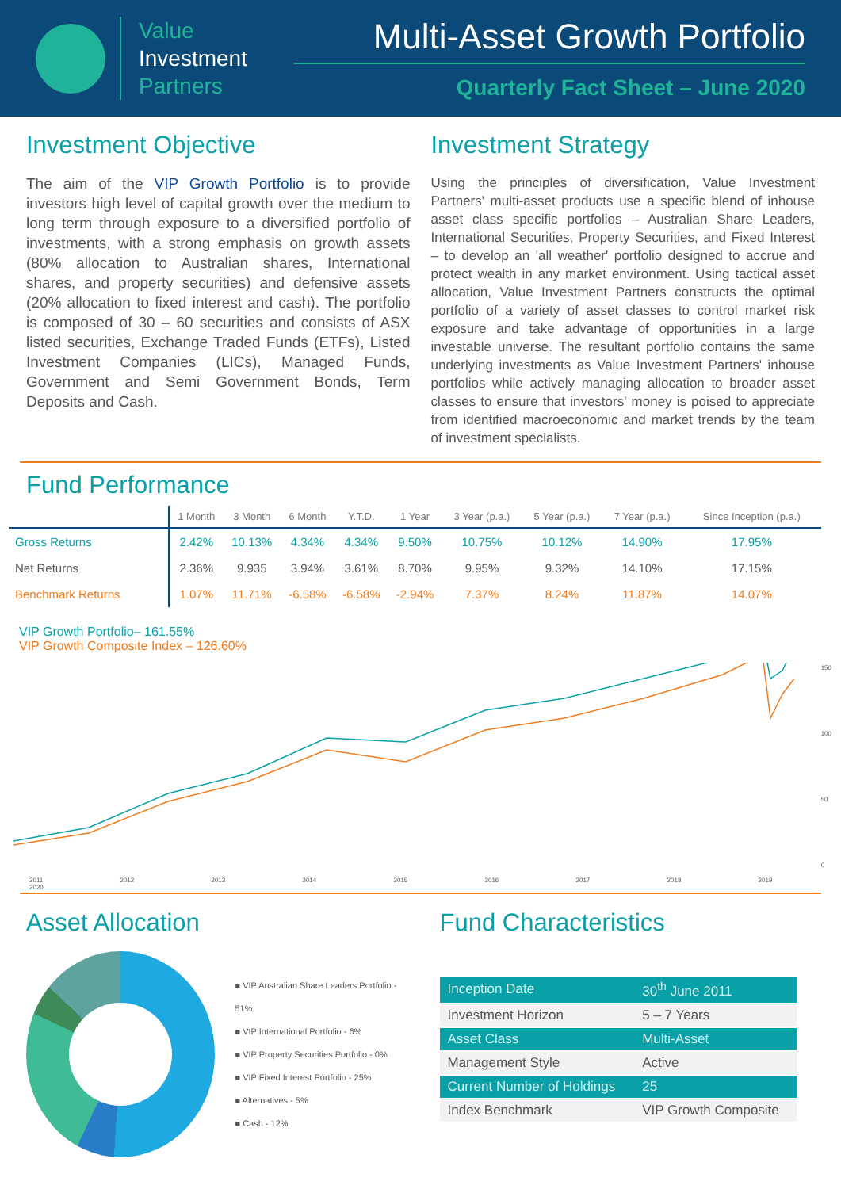Value
Investment
Partners
Multi-Asset Growth Portfolio
Quarterly Fact Sheet – June 2020
Investment Objective
The aim of the VIP Growth Portfolio is to provide investors high level of capital growth over the medium to long term through exposure to a diversified portfolio of investments, with a strong emphasis on growth assets (80% allocation to Australian shares, International shares, and property securities) and defensive assets (20% allocation to fixed interest and cash). The portfolio is composed of 30 – 60 securities and consists of ASX listed securities, Exchange Traded Funds (ETFs), Listed Investment Companies (LICs), Managed Funds, Government and Semi Government Bonds, Term Deposits and Cash.
Investment Strategy
Using the principles of diversification, Value Investment Partners' multi-asset products use a specific blend of inhouse asset class specific portfolios – Australian Share Leaders, International Securities, Property Securities, and Fixed Interest – to develop an 'all weather' portfolio designed to accrue and protect wealth in any market environment. Using tactical asset allocation, Value Investment Partners constructs the optimal portfolio of a variety of asset classes to control market risk exposure and take advantage of opportunities in a large investable universe. The resultant portfolio contains the same underlying investments as Value Investment Partners' inhouse portfolios while actively managing allocation to broader asset classes to ensure that investors' money is poised to appreciate from identified macroeconomic and market trends by the team of investment specialists.
Fund Performance
| | 1 Month | 3 Month | 6 Month | Y.T.D. | 1 Year | 3 Year (p.a.) | 5 Year (p.a.) | 7 Year (p.a.) | Since Inception (p.a.) |
| --- | --- | --- | --- | --- | --- | --- | --- | --- | --- |
| Gross Returns | 2.42% | 10.13% | 4.34% | 4.34% | 9.50% | 10.75% | 10.12% | 14.90% | 17.95% |
| Net Returns | 2.36% | 9.935 | 3.94% | 3.61% | 8.70% | 9.95% | 9.32% | 14.10% | 17.15% |
| Benchmark Returns | 1.07% | 11.71% | -6.58% | -6.58% | -2.94% | 7.37% | 8.24% | 11.87% | 14.07% |
VIP Growth Portfolio– 161.55%
VIP Growth Composite Index – 126.60%
2011 2012 2013 2014 2015 2016 2017 2018 2019 2020
150
100
50
0
Asset Allocation
■ VIP Australian Share Leaders Portfolio - 51%
■ VIP International Portfolio - 6%
■ VIP Property Securities Portfolio - 0%
■ VIP Fixed Interest Portfolio - 25%
■ Alternatives - 5%
■ Cash - 12%
Fund Characteristics
| Inception Date | 30<sup>th</sup> June 2011 |
| Investment Horizon | 5 – 7 Years |
| Asset Class | Multi-Asset |
| Management Style | Active |
| Current Number of Holdings | 25 |
| Index Benchmark | VIP Growth Composite |